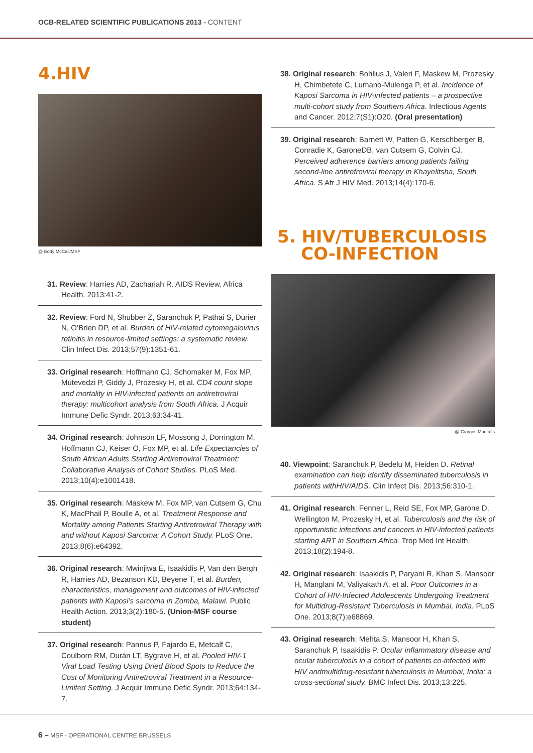OCB-RELATED SCIENTIFIC PUBLICATIONS 2013 - CONTENT
4.HIV
@ Eddy McCall/MSF
31. Review: Harries AD, Zachariah R. AIDS Review. Africa Health. 2013:41-2.
32. Review: Ford N, Shubber Z, Saranchuk P, Pathai S, Durier N, O’Brien DP, et al. Burden of HIV-related cytomegalovirus retinitis in resource-limited settings: a systematic review. Clin Infect Dis. 2013;57(9):1351-61.
33. Original research: Hoffmann CJ, Schomaker M, Fox MP, Mutevedzi P, Giddy J, Prozesky H, et al. CD4 count slope and mortality in HIV-infected patients on antiretroviral therapy: multicohort analysis from South Africa. J Acquir Immune Defic Syndr. 2013;63:34-41.
34. Original research: Johnson LF, Mossong J, Dorrington M, Hoffmann CJ, Keiser O, Fox MP, et al. Life Expectancies of South African Adults Starting Antiretroviral Treatment: Collaborative Analysis of Cohort Studies. PLoS Med. 2013;10(4):e1001418.
35. Original research: Maskew M, Fox MP, van Cutsem G, Chu K, MacPhail P, Boulle A, et al. Treatment Response and Mortality among Patients Starting Antiretroviral Therapy with and without Kaposi Sarcoma: A Cohort Study. PLoS One. 2013;8(6):e64392.
36. Original research: Mwinjiwa E, Isaakidis P, Van den Bergh R, Harries AD, Bezanson KD, Beyene T, et al. Burden, characteristics, management and outcomes of HIV-infected patients with Kaposi’s sarcoma in Zomba, Malawi. Public Health Action. 2013;3(2):180-5. (Union-MSF course student)
37. Original research: Pannus P, Fajardo E, Metcalf C, Coulborn RM, Durán LT, Bygrave H, et al. Pooled HIV-1 Viral Load Testing Using Dried Blood Spots to Reduce the Cost of Monitoring Antiretroviral Treatment in a Resource-Limited Setting. J Acquir Immune Defic Syndr. 2013;64:134-7.
38. Original research: Bohlius J, Valeri F, Maskew M, Prozesky H, Chimbetete C, Lumano-Mulenga P, et al. Incidence of Kaposi Sarcoma in HIV-infected patients – a prospective multi-cohort study from Southern Africa. Infectious Agents and Cancer. 2012;7(S1):O20. (Oral presentation)
39. Original research: Barnett W, Patten G, Kerschberger B, Conradie K, GaroneDB, van Cutsem G, Colvin CJ. Perceived adherence barriers among patients failing second-line antiretroviral therapy in Khayelitsha, South Africa. S Afr J HIV Med. 2013;14(4):170-6.
5. HIV/TUBERCULOSIS
CO-INFECTION
@ Giorgos Moutafis
40. Viewpoint: Saranchuk P, Bedelu M, Heiden D. Retinal examination can help identify disseminated tuberculosis in patients withHIV/AIDS. Clin Infect Dis. 2013;56:310-1.
41. Original research: Fenner L, Reid SE, Fox MP, Garone D, Wellington M, Prozesky H, et al. Tuberculosis and the risk of opportunistic infections and cancers in HIV-infected patients starting ART in Southern Africa. Trop Med Int Health. 2013;18(2):194-8.
42. Original research: Isaakidis P, Paryani R, Khan S, Mansoor H, Manglani M, Valiyakath A, et al. Poor Outcomes in a Cohort of HIV-Infected Adolescents Undergoing Treatment for Multidrug-Resistant Tuberculosis in Mumbai, India. PLoS One. 2013;8(7):e68869.
43. Original research: Mehta S, Mansoor H, Khan S, Saranchuk P, Isaakidis P. Ocular inflammatory disease and ocular tuberculosis in a cohort of patients co-infected with HIV andmultidrug-resistant tuberculosis in Mumbai, India: a cross-sectional study. BMC Infect Dis. 2013;13:225.
6 – MSF - OPERATIONAL CENTRE BRUSSELS